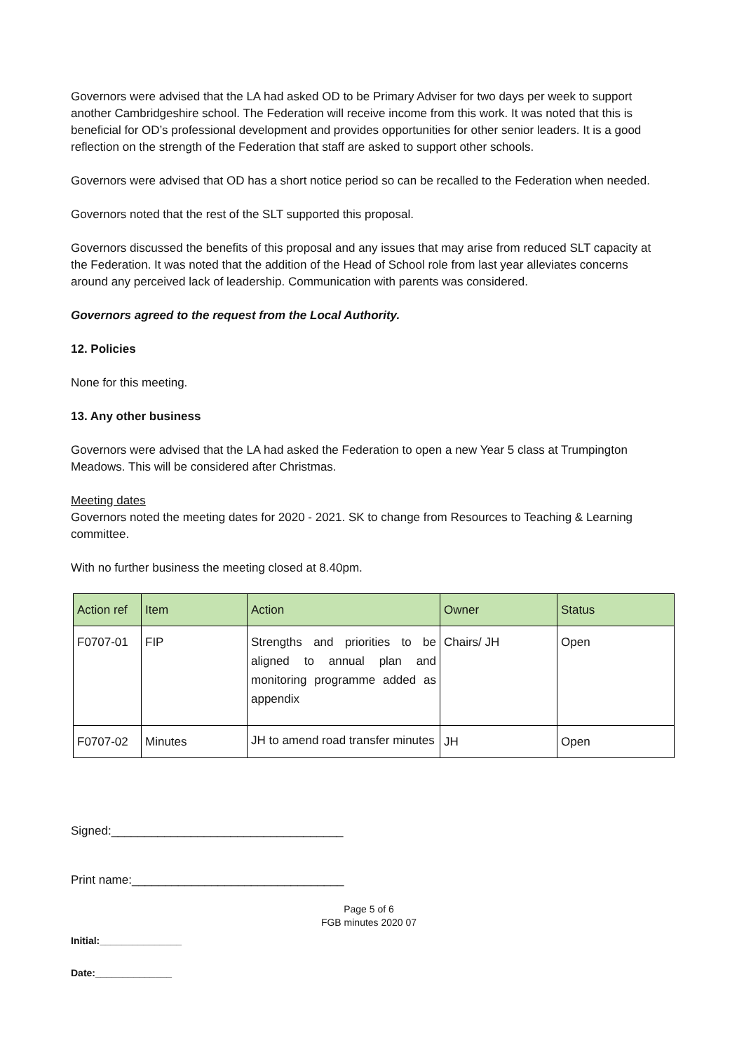Governors were advised that the LA had asked OD to be Primary Adviser for two days per week to support another Cambridgeshire school. The Federation will receive income from this work. It was noted that this is beneficial for OD’s professional development and provides opportunities for other senior leaders. It is a good reflection on the strength of the Federation that staff are asked to support other schools.
Governors were advised that OD has a short notice period so can be recalled to the Federation when needed.
Governors noted that the rest of the SLT supported this proposal.
Governors discussed the benefits of this proposal and any issues that may arise from reduced SLT capacity at the Federation. It was noted that the addition of the Head of School role from last year alleviates concerns around any perceived lack of leadership. Communication with parents was considered.
Governors agreed to the request from the Local Authority.
12. Policies
None for this meeting.
13. Any other business
Governors were advised that the LA had asked the Federation to open a new Year 5 class at Trumpington Meadows. This will be considered after Christmas.
Meeting dates
Governors noted the meeting dates for 2020 - 2021. SK to change from Resources to Teaching & Learning committee.
With no further business the meeting closed at 8.40pm.
| Action ref | Item | Action | Owner | Status |
| --- | --- | --- | --- | --- |
| F0707-01 | FIP | Strengths and priorities to be aligned to annual plan and monitoring programme added as appendix | Chairs/ JH | Open |
| F0707-02 | Minutes | JH to amend road transfer minutes | JH | Open |
Signed:___________________________________
Print name:________________________________
Page 5 of 6
FGB minutes 2020 07
Initial:_______________
Date:______________